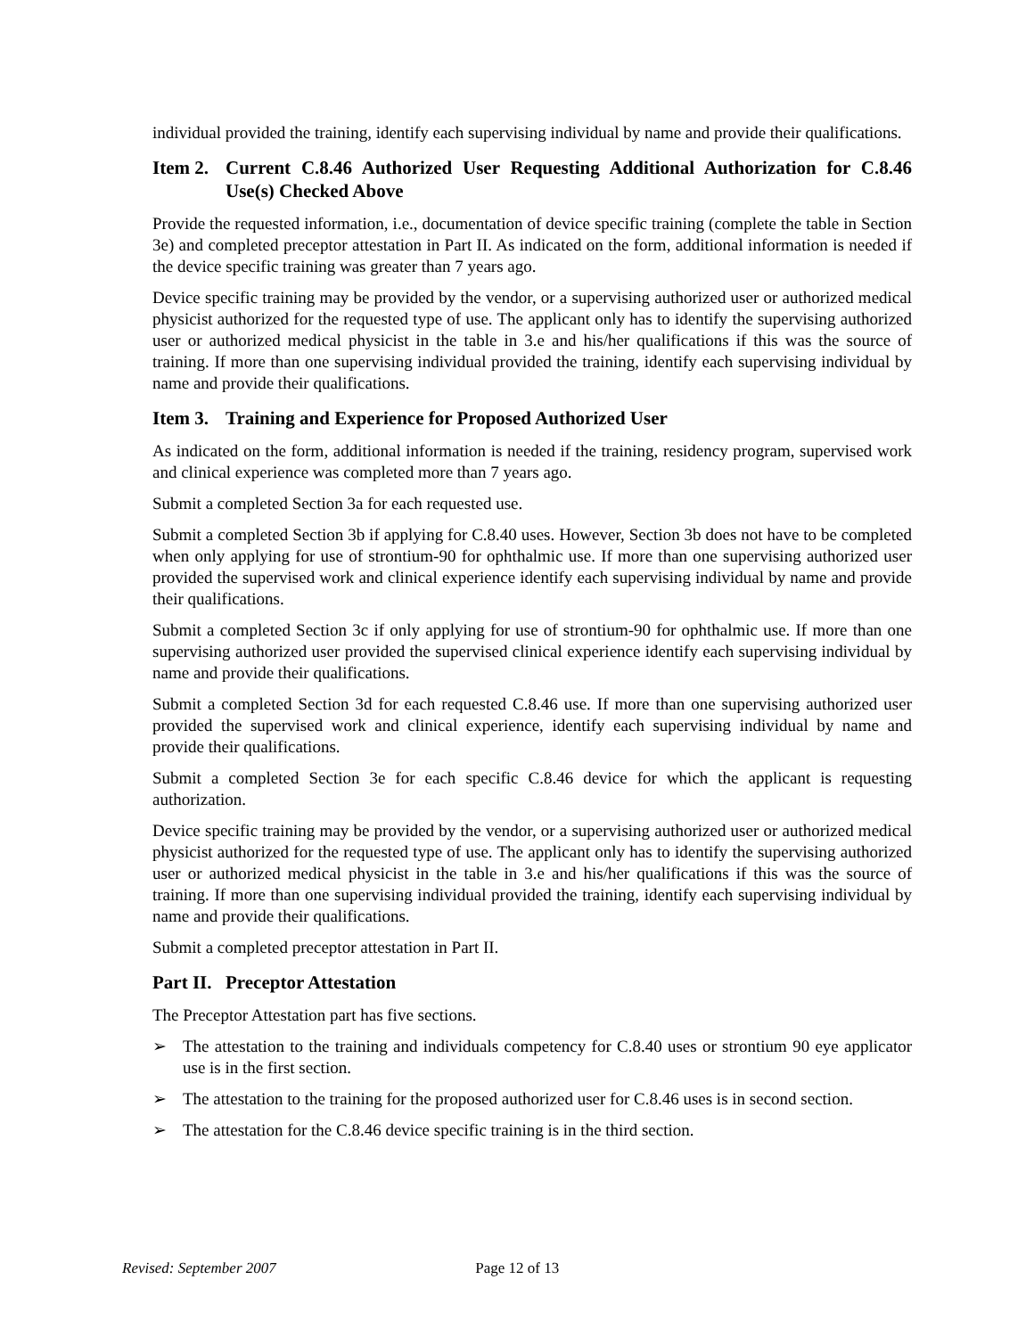individual provided the training, identify each supervising individual by name and provide their qualifications.
Item 2. Current C.8.46 Authorized User Requesting Additional Authorization for C.8.46 Use(s) Checked Above
Provide the requested information, i.e., documentation of device specific training (complete the table in Section 3e) and completed preceptor attestation in Part II. As indicated on the form, additional information is needed if the device specific training was greater than 7 years ago.
Device specific training may be provided by the vendor, or a supervising authorized user or authorized medical physicist authorized for the requested type of use. The applicant only has to identify the supervising authorized user or authorized medical physicist in the table in 3.e and his/her qualifications if this was the source of training. If more than one supervising individual provided the training, identify each supervising individual by name and provide their qualifications.
Item 3. Training and Experience for Proposed Authorized User
As indicated on the form, additional information is needed if the training, residency program, supervised work and clinical experience was completed more than 7 years ago.
Submit a completed Section 3a for each requested use.
Submit a completed Section 3b if applying for C.8.40 uses. However, Section 3b does not have to be completed when only applying for use of strontium-90 for ophthalmic use. If more than one supervising authorized user provided the supervised work and clinical experience identify each supervising individual by name and provide their qualifications.
Submit a completed Section 3c if only applying for use of strontium-90 for ophthalmic use. If more than one supervising authorized user provided the supervised clinical experience identify each supervising individual by name and provide their qualifications.
Submit a completed Section 3d for each requested C.8.46 use. If more than one supervising authorized user provided the supervised work and clinical experience, identify each supervising individual by name and provide their qualifications.
Submit a completed Section 3e for each specific C.8.46 device for which the applicant is requesting authorization.
Device specific training may be provided by the vendor, or a supervising authorized user or authorized medical physicist authorized for the requested type of use. The applicant only has to identify the supervising authorized user or authorized medical physicist in the table in 3.e and his/her qualifications if this was the source of training. If more than one supervising individual provided the training, identify each supervising individual by name and provide their qualifications.
Submit a completed preceptor attestation in Part II.
Part II. Preceptor Attestation
The Preceptor Attestation part has five sections.
➢ The attestation to the training and individuals competency for C.8.40 uses or strontium 90 eye applicator use is in the first section.
➢ The attestation to the training for the proposed authorized user for C.8.46 uses is in second section.
➢ The attestation for the C.8.46 device specific training is in the third section.
Revised: September 2007 Page 12 of 13